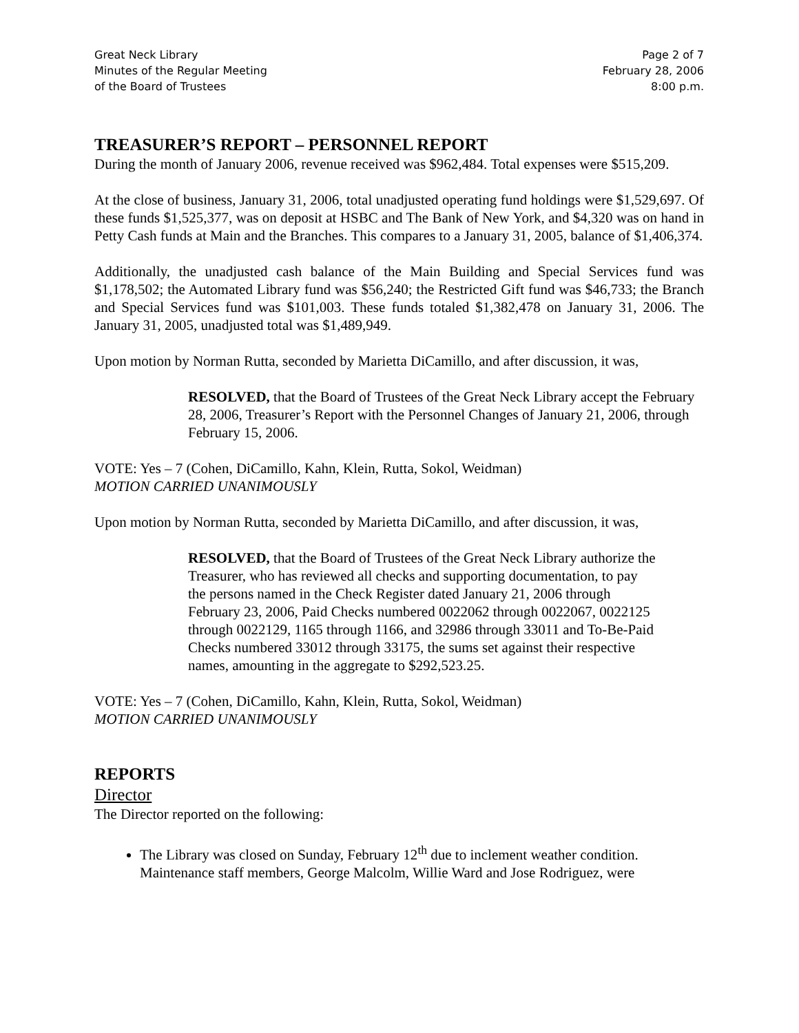Great Neck Library
Minutes of the Regular Meeting
of the Board of Trustees
Page 2 of 7
February 28, 2006
8:00 p.m.
TREASURER’S REPORT – PERSONNEL REPORT
During the month of January 2006, revenue received was $962,484. Total expenses were $515,209.
At the close of business, January 31, 2006, total unadjusted operating fund holdings were $1,529,697. Of these funds $1,525,377, was on deposit at HSBC and The Bank of New York, and $4,320 was on hand in Petty Cash funds at Main and the Branches. This compares to a January 31, 2005, balance of $1,406,374.
Additionally, the unadjusted cash balance of the Main Building and Special Services fund was $1,178,502; the Automated Library fund was $56,240; the Restricted Gift fund was $46,733; the Branch and Special Services fund was $101,003. These funds totaled $1,382,478 on January 31, 2006. The January 31, 2005, unadjusted total was $1,489,949.
Upon motion by Norman Rutta, seconded by Marietta DiCamillo, and after discussion, it was,
RESOLVED, that the Board of Trustees of the Great Neck Library accept the February 28, 2006, Treasurer’s Report with the Personnel Changes of January 21, 2006, through February 15, 2006.
VOTE: Yes – 7 (Cohen, DiCamillo, Kahn, Klein, Rutta, Sokol, Weidman)
MOTION CARRIED UNANIMOUSLY
Upon motion by Norman Rutta, seconded by Marietta DiCamillo, and after discussion, it was,
RESOLVED, that the Board of Trustees of the Great Neck Library authorize the Treasurer, who has reviewed all checks and supporting documentation, to pay the persons named in the Check Register dated January 21, 2006 through February 23, 2006, Paid Checks numbered 0022062 through 0022067, 0022125 through 0022129, 1165 through 1166, and 32986 through 33011 and To-Be-Paid Checks numbered 33012 through 33175, the sums set against their respective names, amounting in the aggregate to $292,523.25.
VOTE: Yes – 7 (Cohen, DiCamillo, Kahn, Klein, Rutta, Sokol, Weidman)
MOTION CARRIED UNANIMOUSLY
REPORTS
Director
The Director reported on the following:
The Library was closed on Sunday, February 12<sup>th</sup> due to inclement weather condition. Maintenance staff members, George Malcolm, Willie Ward and Jose Rodriguez, were